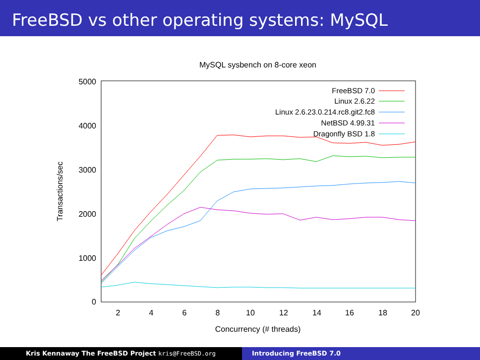FreeBSD vs other operating systems: MySQL
MySQL sysbench on 8-core xeon
0
1000
2000
3000
4000
5000
2
4
6
8
10
12
14
16
18
20
Concurrency (# threads)
Transactions/sec
FreeBSD 7.0
Linux 2.6.22
Linux 2.6.23.0.214.rc8.git2.fc8
NetBSD 4.99.31
Dragonfly BSD 1.8
Kris Kennaway The FreeBSD Project kris@FreeBSD.org Introducing FreeBSD 7.0